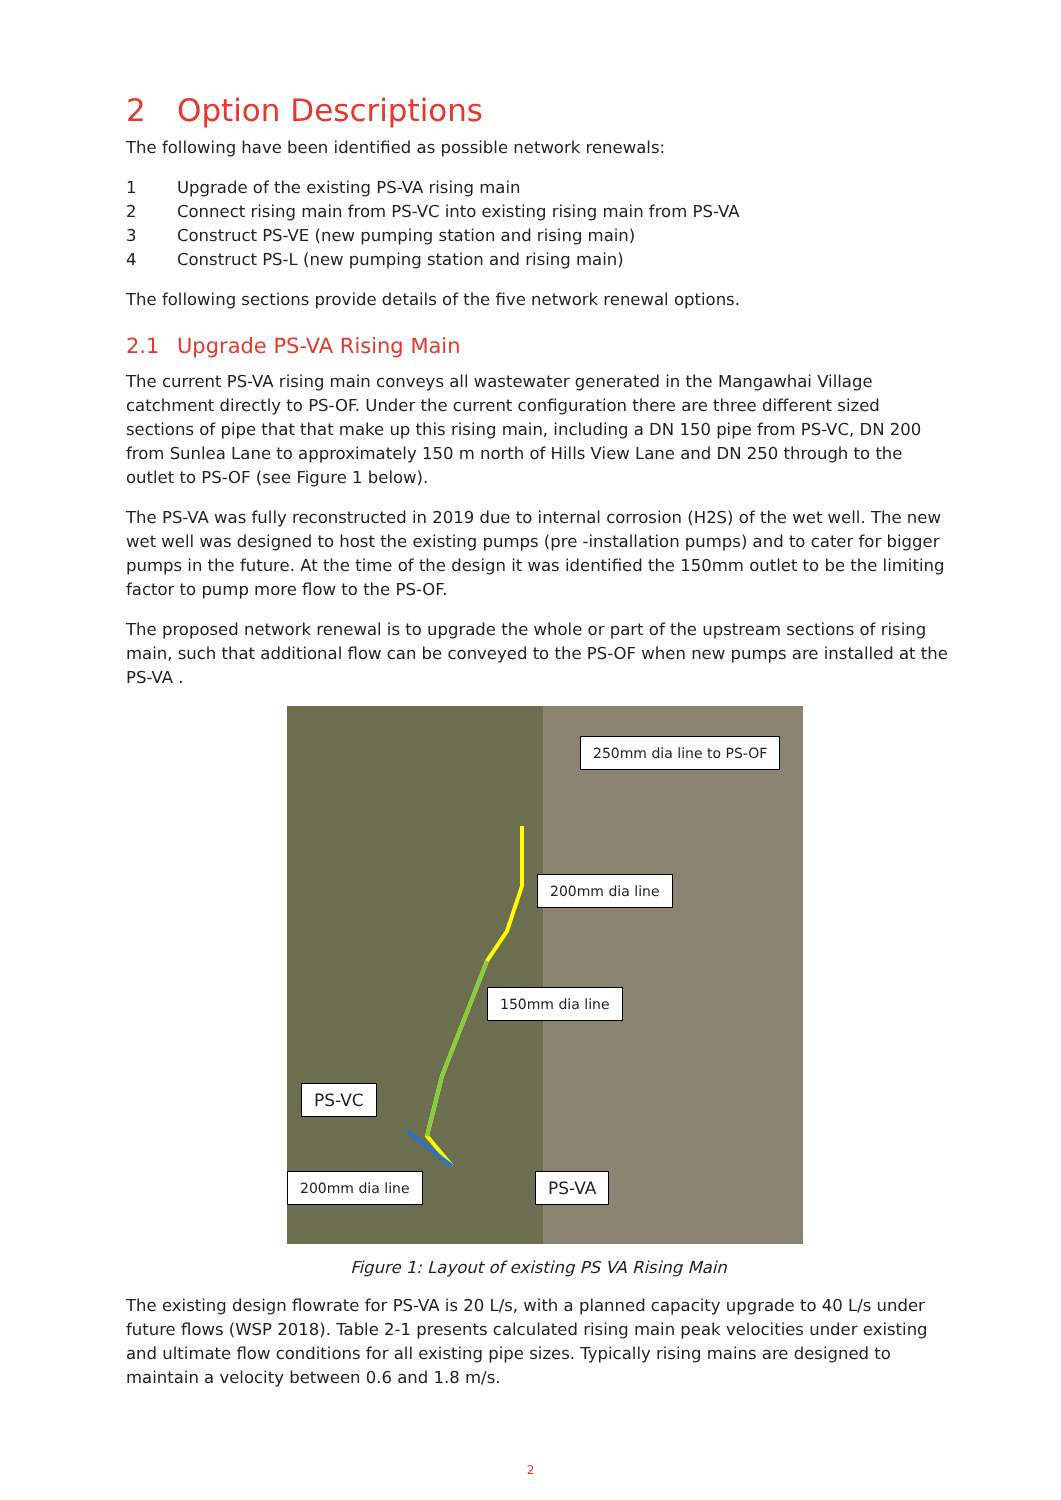2 Option Descriptions
The following have been identified as possible network renewals:
1 Upgrade of the existing PS-VA rising main
2 Connect rising main from PS-VC into existing rising main from PS-VA
3 Construct PS-VE (new pumping station and rising main)
4 Construct PS-L (new pumping station and rising main)
The following sections provide details of the five network renewal options.
2.1 Upgrade PS-VA Rising Main
The current PS-VA rising main conveys all wastewater generated in the Mangawhai Village catchment directly to PS-OF. Under the current configuration there are three different sized sections of pipe that that make up this rising main, including a DN 150 pipe from PS-VC, DN 200 from Sunlea Lane to approximately 150 m north of Hills View Lane and DN 250 through to the outlet to PS-OF (see Figure 1 below).
The PS-VA was fully reconstructed in 2019 due to internal corrosion (H2S) of the wet well. The new wet well was designed to host the existing pumps (pre -installation pumps) and to cater for bigger pumps in the future. At the time of the design it was identified the 150mm outlet to be the limiting factor to pump more flow to the PS-OF.
The proposed network renewal is to upgrade the whole or part of the upstream sections of rising main, such that additional flow can be conveyed to the PS-OF when new pumps are installed at the PS-VA .
250mm dia line to PS-OF
200mm dia line
150mm dia line
PS-VC
200mm dia line PS-VA
Figure 1: Layout of existing PS VA Rising Main
The existing design flowrate for PS-VA is 20 L/s, with a planned capacity upgrade to 40 L/s under future flows (WSP 2018). Table 2-1 presents calculated rising main peak velocities under existing and ultimate flow conditions for all existing pipe sizes. Typically rising mains are designed to maintain a velocity between 0.6 and 1.8 m/s.
2